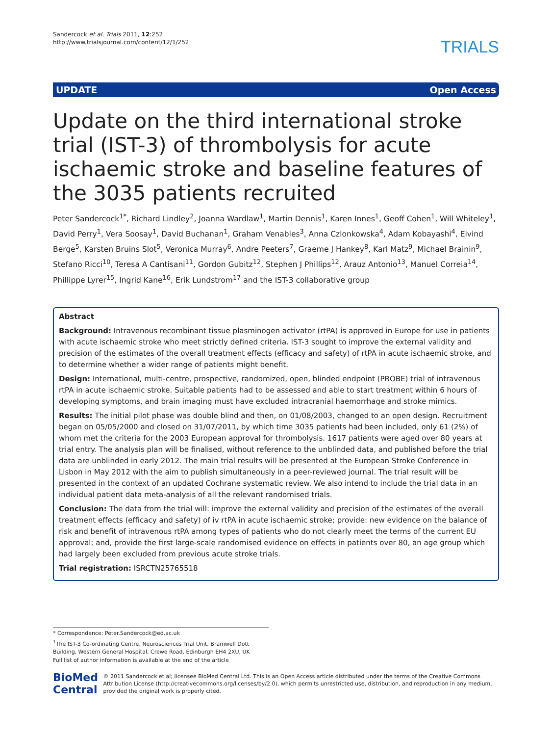Sandercock et al. Trials 2011, 12:252
http://www.trialsjournal.com/content/12/1/252
TRIALS
UPDATE Open Access
Update on the third international stroke trial (IST-3) of thrombolysis for acute ischaemic stroke and baseline features of the 3035 patients recruited
Peter Sandercock<sup>1*</sup>, Richard Lindley<sup>2</sup>, Joanna Wardlaw<sup>1</sup>, Martin Dennis<sup>1</sup>, Karen Innes<sup>1</sup>, Geoff Cohen<sup>1</sup>, Will Whiteley<sup>1</sup>, David Perry<sup>1</sup>, Vera Soosay<sup>1</sup>, David Buchanan<sup>1</sup>, Graham Venables<sup>3</sup>, Anna Czlonkowska<sup>4</sup>, Adam Kobayashi<sup>4</sup>, Eivind Berge<sup>5</sup>, Karsten Bruins Slot<sup>5</sup>, Veronica Murray<sup>6</sup>, Andre Peeters<sup>7</sup>, Graeme J Hankey<sup>8</sup>, Karl Matz<sup>9</sup>, Michael Brainin<sup>9</sup>, Stefano Ricci<sup>10</sup>, Teresa A Cantisani<sup>11</sup>, Gordon Gubitz<sup>12</sup>, Stephen J Phillips<sup>12</sup>, Arauz Antonio<sup>13</sup>, Manuel Correia<sup>14</sup>, Phillippe Lyrer<sup>15</sup>, Ingrid Kane<sup>16</sup>, Erik Lundstrom<sup>17</sup> and the IST-3 collaborative group
Abstract
Background: Intravenous recombinant tissue plasminogen activator (rtPA) is approved in Europe for use in patients with acute ischaemic stroke who meet strictly defined criteria. IST-3 sought to improve the external validity and precision of the estimates of the overall treatment effects (efficacy and safety) of rtPA in acute ischaemic stroke, and to determine whether a wider range of patients might benefit.
Design: International, multi-centre, prospective, randomized, open, blinded endpoint (PROBE) trial of intravenous rtPA in acute ischaemic stroke. Suitable patients had to be assessed and able to start treatment within 6 hours of developing symptoms, and brain imaging must have excluded intracranial haemorrhage and stroke mimics.
Results: The initial pilot phase was double blind and then, on 01/08/2003, changed to an open design. Recruitment began on 05/05/2000 and closed on 31/07/2011, by which time 3035 patients had been included, only 61 (2%) of whom met the criteria for the 2003 European approval for thrombolysis. 1617 patients were aged over 80 years at trial entry. The analysis plan will be finalised, without reference to the unblinded data, and published before the trial data are unblinded in early 2012. The main trial results will be presented at the European Stroke Conference in Lisbon in May 2012 with the aim to publish simultaneously in a peer-reviewed journal. The trial result will be presented in the context of an updated Cochrane systematic review. We also intend to include the trial data in an individual patient data meta-analysis of all the relevant randomised trials.
Conclusion: The data from the trial will: improve the external validity and precision of the estimates of the overall treatment effects (efficacy and safety) of iv rtPA in acute ischaemic stroke; provide: new evidence on the balance of risk and benefit of intravenous rtPA among types of patients who do not clearly meet the terms of the current EU approval; and, provide the first large-scale randomised evidence on effects in patients over 80, an age group which had largely been excluded from previous acute stroke trials.
Trial registration: ISRCTN25765518
* Correspondence: Peter.Sandercock@ed.ac.uk
<sup>1</sup> The IST-3 Co-ordinating Centre, Neurosciences Trial Unit, Bramwell Dott Building, Western General Hospital, Crewe Road, Edinburgh EH4 2XU, UK
Full list of author information is available at the end of the article
BioMed Central
© 2011 Sandercock et al; licensee BioMed Central Ltd. This is an Open Access article distributed under the terms of the Creative Commons Attribution License (http://creativecommons.org/licenses/by/2.0), which permits unrestricted use, distribution, and reproduction in any medium, provided the original work is properly cited.